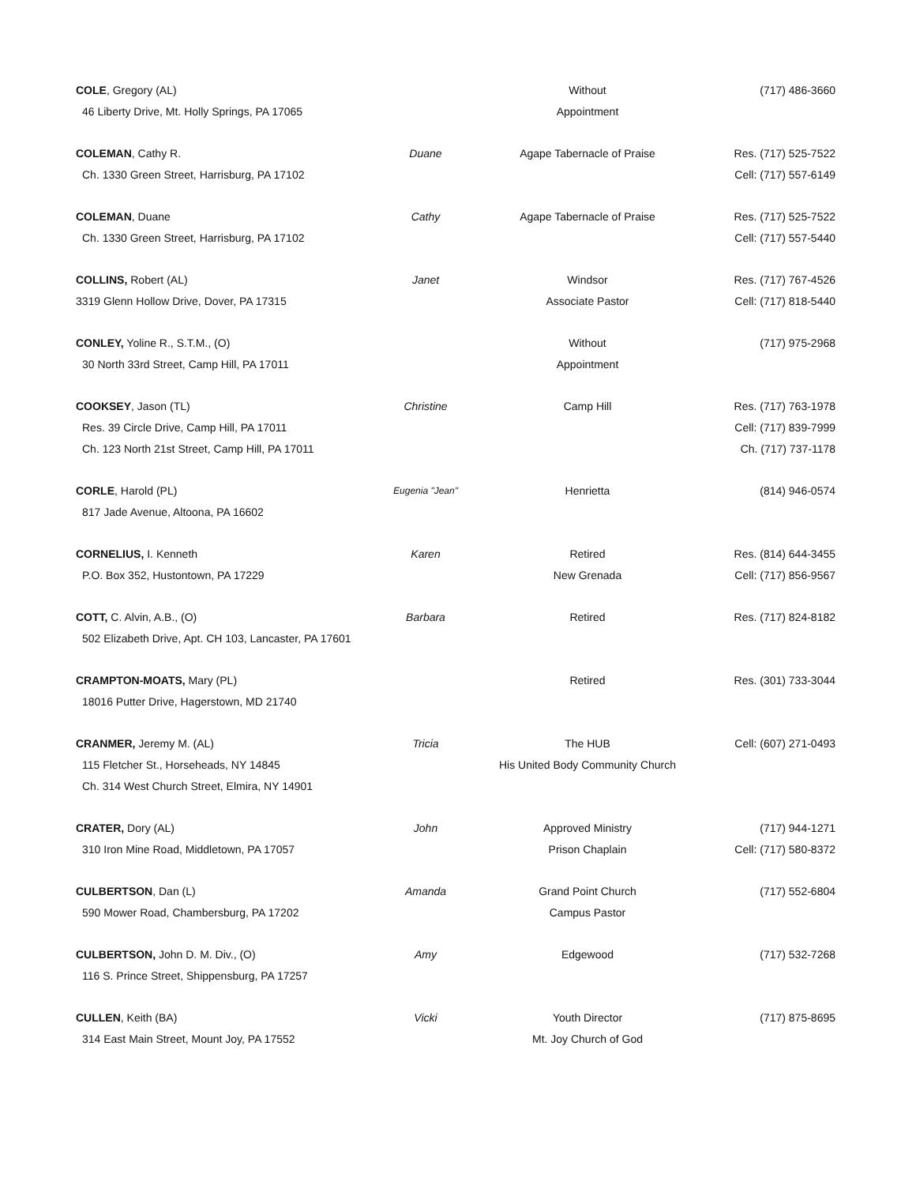| COLE , Gregory (AL) | | Without | (717) 486-3660 |
| 46 Liberty Drive, Mt. Holly Springs, PA 17065 | | Appointment | |
| COLEMAN , Cathy R. | Duane | Agape Tabernacle of Praise | Res. (717) 525-7522 |
| Ch. 1330 Green Street, Harrisburg, PA 17102 | | | Cell: (717) 557-6149 |
| COLEMAN , Duane | Cathy | Agape Tabernacle of Praise | Res. (717) 525-7522 |
| Ch. 1330 Green Street, Harrisburg, PA 17102 | | | Cell: (717) 557-5440 |
| COLLINS, Robert (AL) | Janet | Windsor | Res. (717) 767-4526 |
| 3319 Glenn Hollow Drive, Dover, PA 17315 | | Associate Pastor | Cell: (717) 818-5440 |
| CONLEY, Yoline R., S.T.M., (O) | | Without | (717) 975-2968 |
| 30 North 33rd Street, Camp Hill, PA 17011 | | Appointment | |
| COOKSEY , Jason (TL) | Christine | Camp Hill | Res. (717) 763-1978 |
| Res. 39 Circle Drive, Camp Hill, PA 17011 | | | Cell: (717) 839-7999 |
| Ch. 123 North 21st Street, Camp Hill, PA 17011 | | | Ch. (717) 737-1178 |
| CORLE , Harold (PL) | Eugenia "Jean" | Henrietta | (814) 946-0574 |
| 817 Jade Avenue, Altoona, PA 16602 | | | |
| CORNELIUS, I. Kenneth | Karen | Retired | Res. (814) 644-3455 |
| P.O. Box 352, Hustontown, PA 17229 | | New Grenada | Cell: (717) 856-9567 |
| COTT, C. Alvin, A.B., (O) | Barbara | Retired | Res. (717) 824-8182 |
| 502 Elizabeth Drive, Apt. CH 103, Lancaster, PA 17601 | | | |
| CRAMPTON-MOATS, Mary (PL) | | Retired | Res. (301) 733-3044 |
| 18016 Putter Drive, Hagerstown, MD 21740 | | | |
| CRANMER, Jeremy M. (AL) | Tricia | The HUB | Cell: (607) 271-0493 |
| 115 Fletcher St., Horseheads, NY 14845 | | His United Body Community Church | |
| Ch. 314 West Church Street, Elmira, NY 14901 | | | |
| CRATER, Dory (AL) | John | Approved Ministry | (717) 944-1271 |
| 310 Iron Mine Road, Middletown, PA 17057 | | Prison Chaplain | Cell: (717) 580-8372 |
| CULBERTSON , Dan (L) | Amanda | Grand Point Church | (717) 552-6804 |
| 590 Mower Road, Chambersburg, PA 17202 | | Campus Pastor | |
| CULBERTSON, John D. M. Div., (O) | Amy | Edgewood | (717) 532-7268 |
| 116 S. Prince Street, Shippensburg, PA 17257 | | | |
| CULLEN , Keith (BA) | Vicki | Youth Director | (717) 875-8695 |
| 314 East Main Street, Mount Joy, PA 17552 | | Mt. Joy Church of God | |